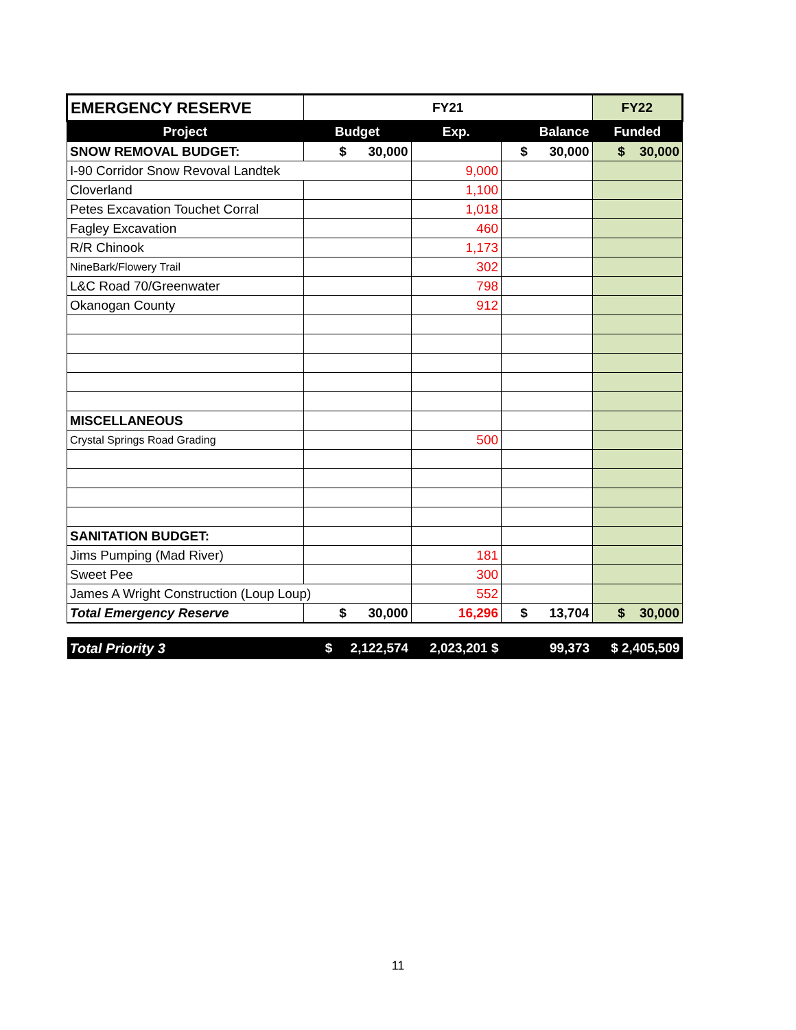| EMERGENCY RESERVE | FY21 | | | FY22 |
| Project | Budget | Exp. | Balance | Funded |
| SNOW REMOVAL BUDGET: | $ 30,000 | | $ 30,000 | $ 30,000 |
| I-90 Corridor Snow Revoval Landtek | | 9,000 | | |
| Cloverland | | 1,100 | | |
| Petes Excavation Touchet Corral | | 1,018 | | |
| Fagley Excavation | | 460 | | |
| R/R Chinook | | 1,173 | | |
| NineBark/Flowery Trail | | 302 | | |
| L&C Road 70/Greenwater | | 798 | | |
| Okanogan County | | 912 | | |
| MISCELLANEOUS | | | | |
| Crystal Springs Road Grading | | 500 | | |
| SANITATION BUDGET: | | | | |
| Jims Pumping (Mad River) | | 181 | | |
| Sweet Pee | | 300 | | |
| James A Wright Construction (Loup Loup) | | 552 | | |
| Total Emergency Reserve | $ 30,000 | 16,296 | $ 13,704 | $ 30,000 |
| Total Priority 3 | $ 2,122,574 | 2,023,201 $ | 99,373 | $ 2,405,509 |
11